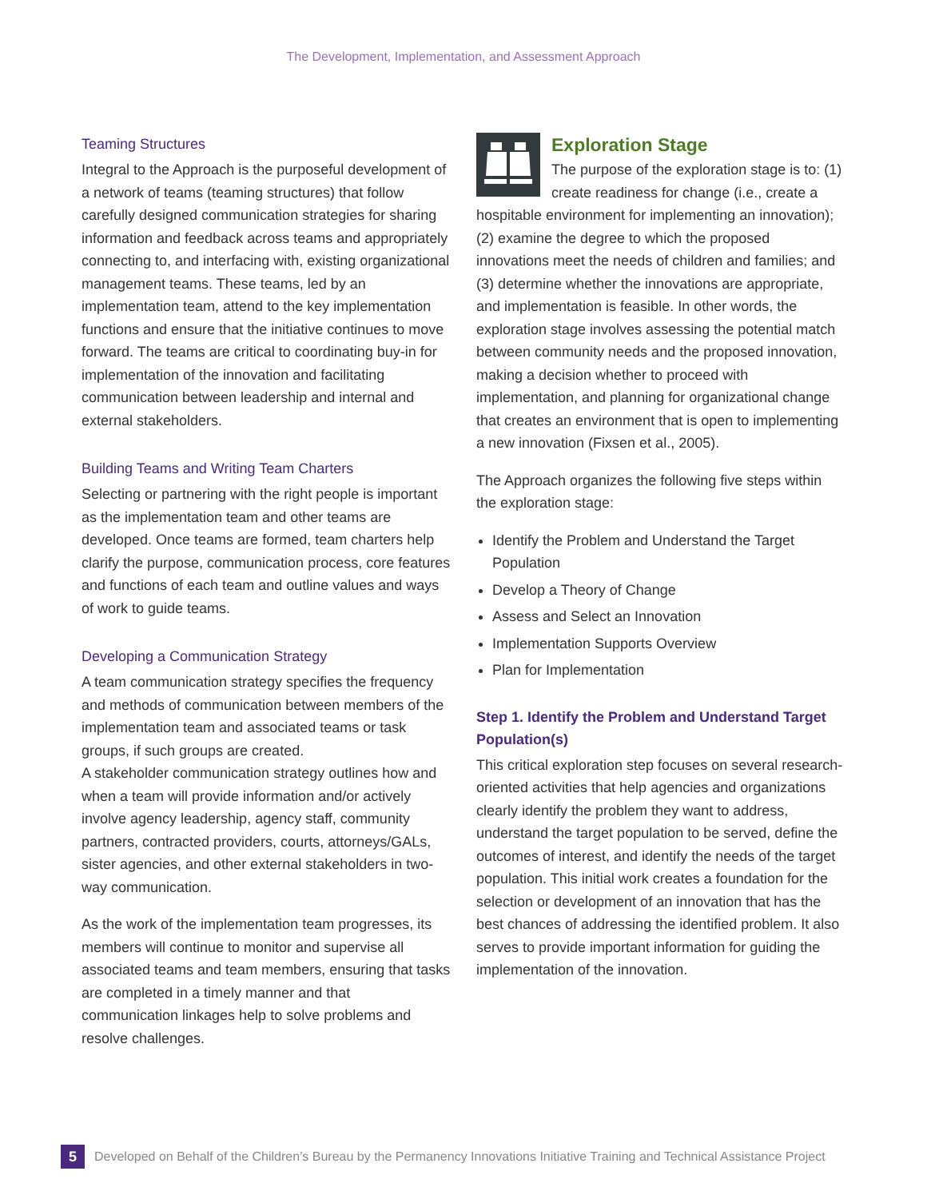The Development, Implementation, and Assessment Approach
Teaming Structures
Integral to the Approach is the purposeful development of a network of teams (teaming structures) that follow carefully designed communication strategies for sharing information and feedback across teams and appropriately connecting to, and interfacing with, existing organizational management teams. These teams, led by an implementation team, attend to the key implementation functions and ensure that the initiative continues to move forward. The teams are critical to coordinating buy-in for implementation of the innovation and facilitating communication between leadership and internal and external stakeholders.
Building Teams and Writing Team Charters
Selecting or partnering with the right people is important as the implementation team and other teams are developed. Once teams are formed, team charters help clarify the purpose, communication process, core features and functions of each team and outline values and ways of work to guide teams.
Developing a Communication Strategy
A team communication strategy specifies the frequency and methods of communication between members of the implementation team and associated teams or task groups, if such groups are created.
A stakeholder communication strategy outlines how and when a team will provide information and/or actively involve agency leadership, agency staff, community partners, contracted providers, courts, attorneys/GALs, sister agencies, and other external stakeholders in two-way communication.
As the work of the implementation team progresses, its members will continue to monitor and supervise all associated teams and team members, ensuring that tasks are completed in a timely manner and that communication linkages help to solve problems and resolve challenges.
Exploration Stage
The purpose of the exploration stage is to: (1) create readiness for change (i.e., create a hospitable environment for implementing an innovation); (2) examine the degree to which the proposed innovations meet the needs of children and families; and (3) determine whether the innovations are appropriate, and implementation is feasible. In other words, the exploration stage involves assessing the potential match between community needs and the proposed innovation, making a decision whether to proceed with implementation, and planning for organizational change that creates an environment that is open to implementing a new innovation (Fixsen et al., 2005).
The Approach organizes the following five steps within the exploration stage:
Identify the Problem and Understand the Target Population
Develop a Theory of Change
Assess and Select an Innovation
Implementation Supports Overview
Plan for Implementation
Step 1. Identify the Problem and Understand Target Population(s)
This critical exploration step focuses on several research-oriented activities that help agencies and organizations clearly identify the problem they want to address, understand the target population to be served, define the outcomes of interest, and identify the needs of the target population. This initial work creates a foundation for the selection or development of an innovation that has the best chances of addressing the identified problem. It also serves to provide important information for guiding the implementation of the innovation.
5
Developed on Behalf of the Children’s Bureau by the Permanency Innovations Initiative Training and Technical Assistance Project